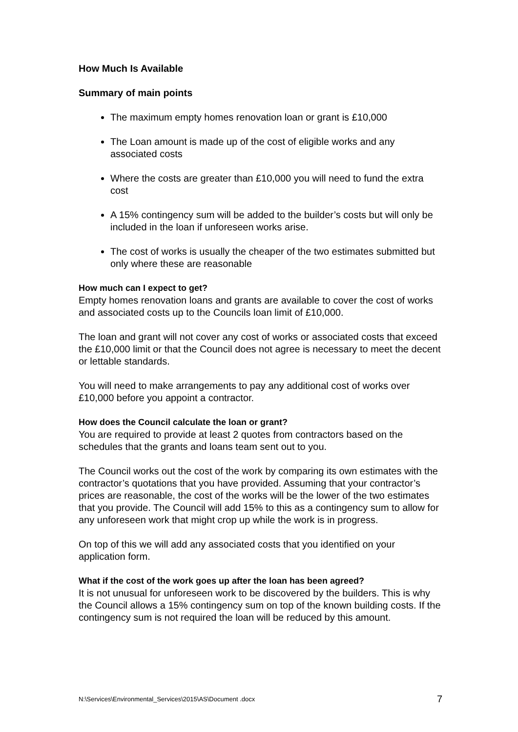How Much Is Available
Summary of main points
The maximum empty homes renovation loan or grant is £10,000
The Loan amount is made up of the cost of eligible works and any associated costs
Where the costs are greater than £10,000 you will need to fund the extra cost
A 15% contingency sum will be added to the builder’s costs but will only be included in the loan if unforeseen works arise.
The cost of works is usually the cheaper of the two estimates submitted but only where these are reasonable
How much can I expect to get?
Empty homes renovation loans and grants are available to cover the cost of works and associated costs up to the Councils loan limit of £10,000.
The loan and grant will not cover any cost of works or associated costs that exceed the £10,000 limit or that the Council does not agree is necessary to meet the decent or lettable standards.
You will need to make arrangements to pay any additional cost of works over £10,000 before you appoint a contractor.
How does the Council calculate the loan or grant?
You are required to provide at least 2 quotes from contractors based on the schedules that the grants and loans team sent out to you.
The Council works out the cost of the work by comparing its own estimates with the contractor’s quotations that you have provided. Assuming that your contractor’s prices are reasonable, the cost of the works will be the lower of the two estimates that you provide. The Council will add 15% to this as a contingency sum to allow for any unforeseen work that might crop up while the work is in progress.
On top of this we will add any associated costs that you identified on your application form.
What if the cost of the work goes up after the loan has been agreed?
It is not unusual for unforeseen work to be discovered by the builders. This is why the Council allows a 15% contingency sum on top of the known building costs. If the contingency sum is not required the loan will be reduced by this amount.
N:\Services\Environmental_Services\2015\AS\Document .docx 7